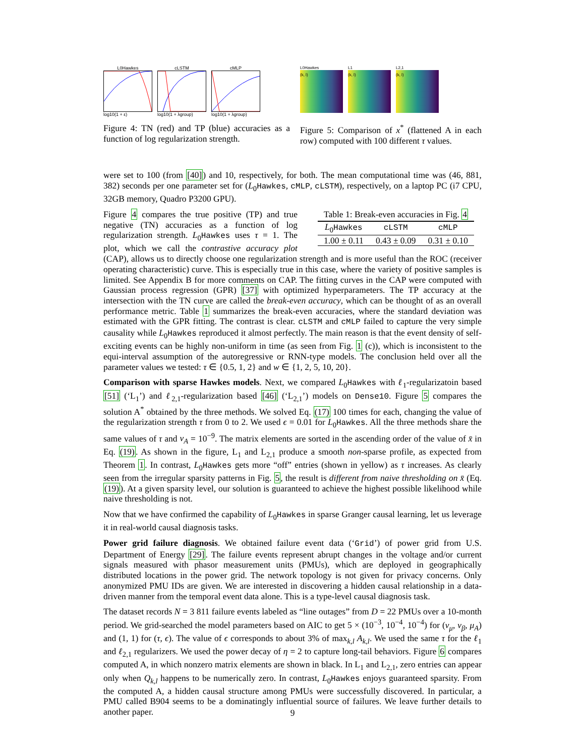L0Hawkes
log10(1 + ε)
cLSTM
log10(1 + λgroup)
cMLP
log10(1 + λgroup)
Figure 4: TN (red) and TP (blue) accuracies as a function of log regularization strength.
L0Hawkes
(k, l)
L1
(k, l)
L2,1
(k, l)
Figure 5: Comparison of x<sup>*</sup> (flattened A in each row) computed with 100 different τ values.
were set to 100 (from [40]) and 10, respectively, for both. The mean computational time was (46, 881, 382) seconds per one parameter set for (L<sub>0</sub>Hawkes, cMLP, cLSTM), respectively, on a laptop PC (i7 CPU, 32GB memory, Quadro P3200 GPU).
Table 1: Break-even accuracies in Fig. 4
| L<sub>0</sub> Hawkes | cLSTM | cMLP |
| --- | --- | --- |
| 1.00 ± 0.11 | 0.43 ± 0.09 | 0.31 ± 0.10 |
Figure 4 compares the true positive (TP) and true negative (TN) accuracies as a function of log regularization strength. L<sub>0</sub>Hawkes uses τ = 1. The plot, which we call the contrastive accuracy plot (CAP), allows us to directly choose one regularization strength and is more useful than the ROC (receiver operating characteristic) curve. This is especially true in this case, where the variety of positive samples is limited. See Appendix B for more comments on CAP. The fitting curves in the CAP were computed with Gaussian process regression (GPR) [37] with optimized hyperparameters. The TP accuracy at the intersection with the TN curve are called the break-even accuracy, which can be thought of as an overall performance metric. Table 1 summarizes the break-even accuracies, where the standard deviation was estimated with the GPR fitting. The contrast is clear. cLSTM and cMLP failed to capture the very simple causality while L<sub>0</sub>Hawkes reproduced it almost perfectly. The main reason is that the event density of self-exciting events can be highly non-uniform in time (as seen from Fig. 1 (c)), which is inconsistent to the equi-interval assumption of the autoregressive or RNN-type models. The conclusion held over all the parameter values we tested: τ ∈ {0.5, 1, 2} and w ∈ {1, 2, 5, 10, 20}.
Comparison with sparse Hawkes models. Next, we compared L<sub>0</sub>Hawkes with ℓ<sub>1</sub>-regularizatoin based [51] (‘L<sub>1</sub>’) and ℓ<sub>2,1</sub>-regularization based [46] (‘L<sub>2,1</sub>’) models on Dense10. Figure 5 compares the solution A<sup>*</sup> obtained by the three methods. We solved Eq. (17) 100 times for each, changing the value of the regularization strength τ from 0 to 2. We used ϵ = 0.01 for L<sub>0</sub>Hawkes. All the three methods share the same values of τ and ν<sub>A</sub> = 10<sup>−9</sup>. The matrix elements are sorted in the ascending order of the value of x̄ in Eq. (19). As shown in the figure, L<sub>1</sub> and L<sub>2,1</sub> produce a smooth non-sparse profile, as expected from Theorem 1. In contrast, L<sub>0</sub>Hawkes gets more “off” entries (shown in yellow) as τ increases. As clearly seen from the irregular sparsity patterns in Fig. 5, the result is different from naive thresholding on x̄ (Eq. (19)). At a given sparsity level, our solution is guaranteed to achieve the highest possible likelihood while naive thresholding is not.
Now that we have confirmed the capability of L<sub>0</sub>Hawkes in sparse Granger causal learning, let us leverage it in real-world causal diagnosis tasks.
Power grid failure diagnosis. We obtained failure event data (‘Grid’) of power grid from U.S. Department of Energy [29]. The failure events represent abrupt changes in the voltage and/or current signals measured with phasor measurement units (PMUs), which are deployed in geographically distributed locations in the power grid. The network topology is not given for privacy concerns. Only anonymized PMU IDs are given. We are interested in discovering a hidden causal relationship in a data-driven manner from the temporal event data alone. This is a type-level causal diagnosis task.
The dataset records N = 3 811 failure events labeled as “line outages” from D = 22 PMUs over a 10-month period. We grid-searched the model parameters based on AIC to get 5 × (10<sup>−3</sup>, 10<sup>−4</sup>, 10<sup>−4</sup>) for (ν<sub>μ</sub>, ν<sub>β</sub>, μ<sub>A</sub>) and (1, 1) for (τ, ϵ). The value of ϵ corresponds to about 3% of max<sub>k,l</sub> A<sub>k,l</sub>. We used the same τ for the ℓ<sub>1</sub> and ℓ<sub>2,1</sub> regularizers. We used the power decay of η = 2 to capture long-tail behaviors. Figure 6 compares computed A, in which nonzero matrix elements are shown in black. In L<sub>1</sub> and L<sub>2,1</sub>, zero entries can appear only when Q<sub>k,l</sub> happens to be numerically zero. In contrast, L<sub>0</sub>Hawkes enjoys guaranteed sparsity. From the computed A, a hidden causal structure among PMUs were successfully discovered. In particular, a PMU called B904 seems to be a dominatingly influential source of failures. We leave further details to another paper.
9